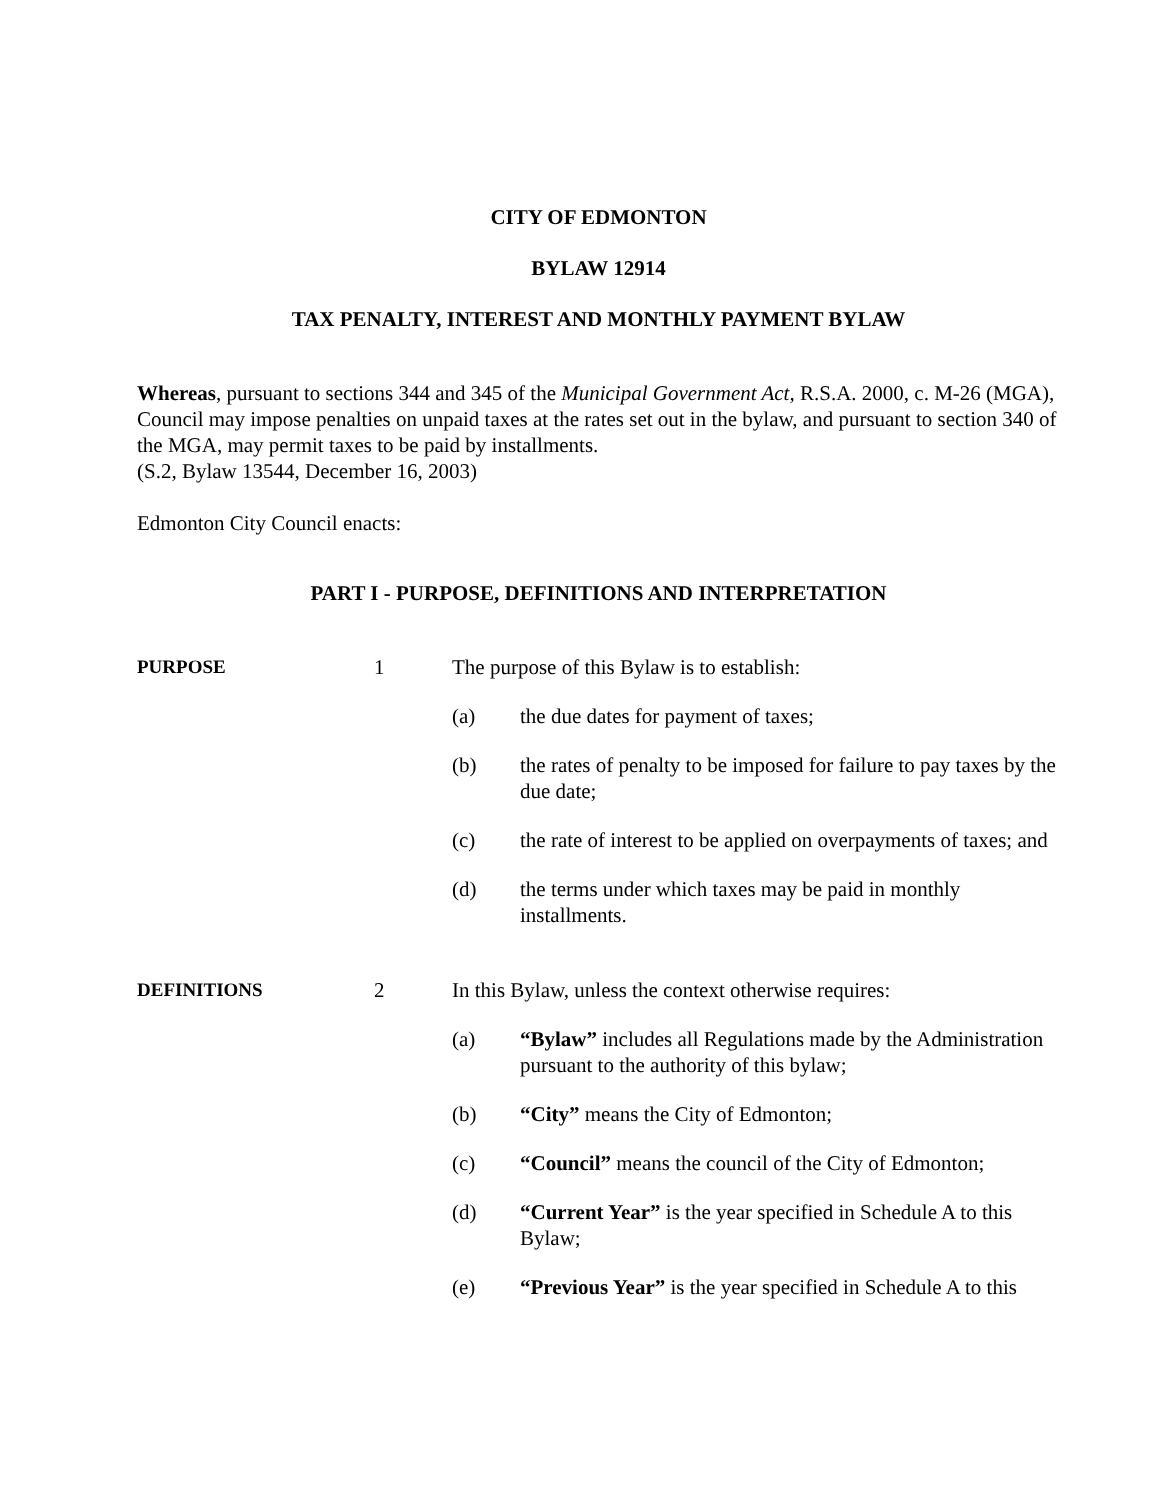CITY OF EDMONTON
BYLAW 12914
TAX PENALTY, INTEREST AND MONTHLY PAYMENT BYLAW
Whereas, pursuant to sections 344 and 345 of the Municipal Government Act, R.S.A. 2000, c. M-26 (MGA), Council may impose penalties on unpaid taxes at the rates set out in the bylaw, and pursuant to section 340 of the MGA, may permit taxes to be paid by installments.
(S.2, Bylaw 13544, December 16, 2003)
Edmonton City Council enacts:
PART I - PURPOSE, DEFINITIONS AND INTERPRETATION
PURPOSE 1 The purpose of this Bylaw is to establish:
(a) the due dates for payment of taxes;
(b) the rates of penalty to be imposed for failure to pay taxes by the due date;
(c) the rate of interest to be applied on overpayments of taxes; and
(d) the terms under which taxes may be paid in monthly installments.
DEFINITIONS 2 In this Bylaw, unless the context otherwise requires:
(a) “Bylaw” includes all Regulations made by the Administration pursuant to the authority of this bylaw;
(b) “City” means the City of Edmonton;
(c) “Council” means the council of the City of Edmonton;
(d) “Current Year” is the year specified in Schedule A to this Bylaw;
(e) “Previous Year” is the year specified in Schedule A to this